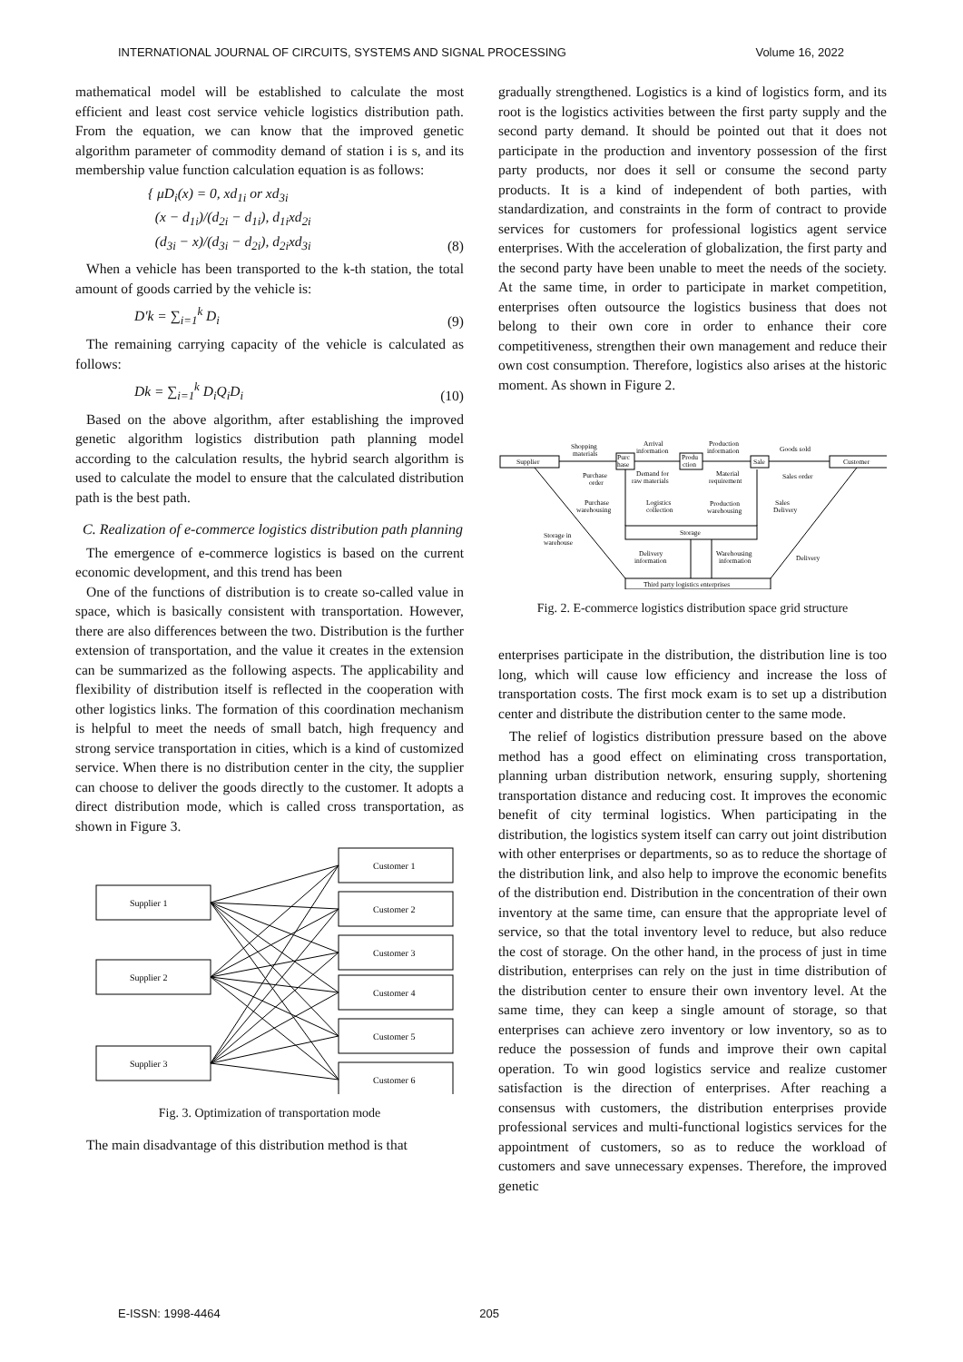INTERNATIONAL JOURNAL OF CIRCUITS, SYSTEMS AND SIGNAL PROCESSING Volume 16, 2022
mathematical model will be established to calculate the most efficient and least cost service vehicle logistics distribution path. From the equation, we can know that the improved genetic algorithm parameter of commodity demand of station i is s, and its membership value function calculation equation is as follows:
{ μD<sub>i</sub>(x) = 0, xd<sub>1i</sub> or xd<sub>3i</sub>
(x − d<sub>1i</sub>)/(d<sub>2i</sub> − d<sub>1i</sub>), d<sub>1i</sub>xd<sub>2i</sub>
(d<sub>3i</sub> − x)/(d<sub>3i</sub> − d<sub>2i</sub>), d<sub>2i</sub>xd<sub>3i</sub>
(8)
When a vehicle has been transported to the k-th station, the total amount of goods carried by the vehicle is:
D′k = ∑<sub>i=1</sub><sup>k</sup> D<sub>i</sub>
(9)
The remaining carrying capacity of the vehicle is calculated as follows:
Dk = ∑<sub>i=1</sub><sup>k</sup> D<sub>i</sub>Q<sub>i</sub>D<sub>i</sub>
(10)
Based on the above algorithm, after establishing the improved genetic algorithm logistics distribution path planning model according to the calculation results, the hybrid search algorithm is used to calculate the model to ensure that the calculated distribution path is the best path.
C. Realization of e-commerce logistics distribution path planning
The emergence of e-commerce logistics is based on the current economic development, and this trend has been
One of the functions of distribution is to create so-called value in space, which is basically consistent with transportation. However, there are also differences between the two. Distribution is the further extension of transportation, and the value it creates in the extension can be summarized as the following aspects. The applicability and flexibility of distribution itself is reflected in the cooperation with other logistics links. The formation of this coordination mechanism is helpful to meet the needs of small batch, high frequency and strong service transportation in cities, which is a kind of customized service. When there is no distribution center in the city, the supplier can choose to deliver the goods directly to the customer. It adopts a direct distribution mode, which is called cross transportation, as shown in Figure 3.
Supplier 1
Supplier 2
Supplier 3
Customer 1
Customer 2
Customer 3
Customer 4
Customer 5
Customer 6
Fig. 3. Optimization of transportation mode
The main disadvantage of this distribution method is that
gradually strengthened. Logistics is a kind of logistics form, and its root is the logistics activities between the first party supply and the second party demand. It should be pointed out that it does not participate in the production and inventory possession of the first party products, nor does it sell or consume the second party products. It is a kind of independent of both parties, with standardization, and constraints in the form of contract to provide services for customers for professional logistics agent service enterprises. With the acceleration of globalization, the first party and the second party have been unable to meet the needs of the society. At the same time, in order to participate in market competition, enterprises often outsource the logistics business that does not belong to their own core in order to enhance their core competitiveness, strengthen their own management and reduce their own cost consumption. Therefore, logistics also arises at the historic moment. As shown in Figure 2.
Shopping
materials
Arrival
information
Production
information
Goods sold
Supplier
Purc
hase
Produ
ction
Sale
Customer
Purchase
order
Demand for
raw materials
Material
requirement
Sales order
Purchase
warehousing
Logistics
collection
Production
warehousing
Sales
Delivery
Storage
Storage in
warehouse
Delivery
information
Warehousing
information
Delivery
Third party logistics enterprises
Fig. 2. E-commerce logistics distribution space grid structure
enterprises participate in the distribution, the distribution line is too long, which will cause low efficiency and increase the loss of transportation costs. The first mock exam is to set up a distribution center and distribute the distribution center to the same mode.
The relief of logistics distribution pressure based on the above method has a good effect on eliminating cross transportation, planning urban distribution network, ensuring supply, shortening transportation distance and reducing cost. It improves the economic benefit of city terminal logistics. When participating in the distribution, the logistics system itself can carry out joint distribution with other enterprises or departments, so as to reduce the shortage of the distribution link, and also help to improve the economic benefits of the distribution end. Distribution in the concentration of their own inventory at the same time, can ensure that the appropriate level of service, so that the total inventory level to reduce, but also reduce the cost of storage. On the other hand, in the process of just in time distribution, enterprises can rely on the just in time distribution of the distribution center to ensure their own inventory level. At the same time, they can keep a single amount of storage, so that enterprises can achieve zero inventory or low inventory, so as to reduce the possession of funds and improve their own capital operation. To win good logistics service and realize customer satisfaction is the direction of enterprises. After reaching a consensus with customers, the distribution enterprises provide professional services and multi-functional logistics services for the appointment of customers, so as to reduce the workload of customers and save unnecessary expenses. Therefore, the improved genetic
E-ISSN: 1998-4464 205